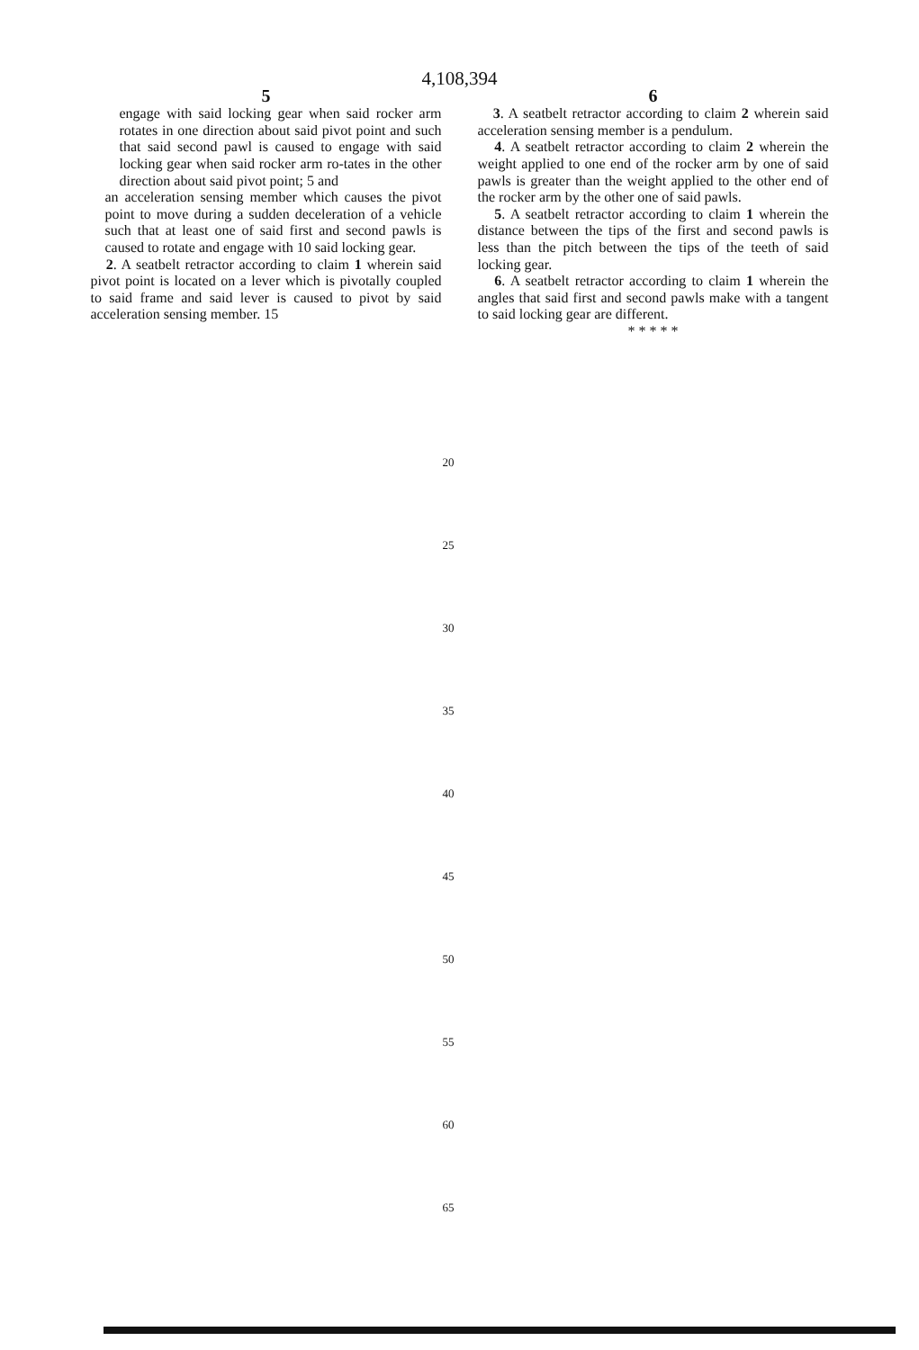4,108,394
5
engage with said locking gear when said rocker arm rotates in one direction about said pivot point and such that said second pawl is caused to engage with said locking gear when said rocker arm ro-tates in the other direction about said pivot point; 5 and
an acceleration sensing member which causes the pivot point to move during a sudden deceleration of a vehicle such that at least one of said first and second pawls is caused to rotate and engage with 10 said locking gear.
2. A seatbelt retractor according to claim 1 wherein said pivot point is located on a lever which is pivotally coupled to said frame and said lever is caused to pivot by said acceleration sensing member. 15
6
3. A seatbelt retractor according to claim 2 wherein said acceleration sensing member is a pendulum.
4. A seatbelt retractor according to claim 2 wherein the weight applied to one end of the rocker arm by one of said pawls is greater than the weight applied to the other end of the rocker arm by the other one of said pawls.
5. A seatbelt retractor according to claim 1 wherein the distance between the tips of the first and second pawls is less than the pitch between the tips of the teeth of said locking gear.
6. A seatbelt retractor according to claim 1 wherein the angles that said first and second pawls make with a tangent to said locking gear are different.
* * * * *
20
25
30
35
40
45
50
55
60
65